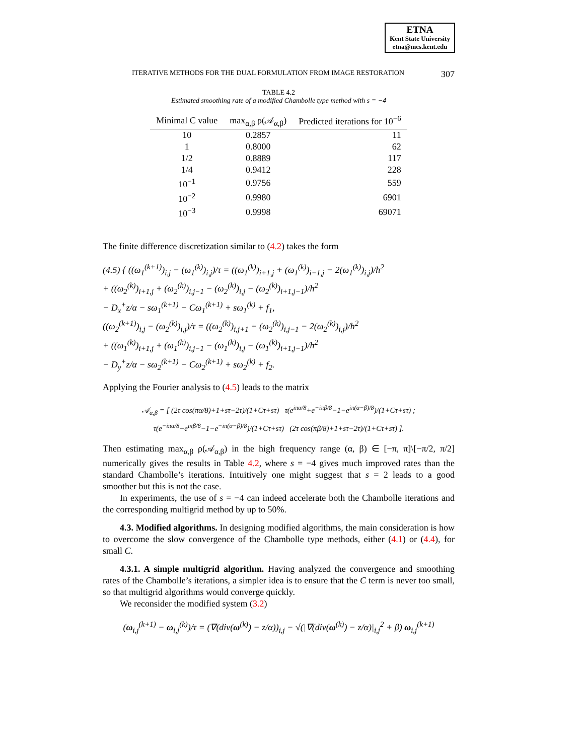ETNA
Kent State University
etna@mcs.kent.edu
ITERATIVE METHODS FOR THE DUAL FORMULATION FROM IMAGE RESTORATION 307
TABLE 4.2
Estimated smoothing rate of a modified Chambolle type method with s = −4
| Minimal C value | max<sub>α,β</sub> ρ(𝒜<sub>α,β</sub>) | Predicted iterations for 10<sup>−6</sup> |
| --- | --- | --- |
| 10 | 0.2857 | 11 |
| 1 | 0.8000 | 62 |
| 1/2 | 0.8889 | 117 |
| 1/4 | 0.9412 | 228 |
| 10<sup>−1</sup> | 0.9756 | 559 |
| 10<sup>−2</sup> | 0.9980 | 6901 |
| 10<sup>−3</sup> | 0.9998 | 69071 |
The finite difference discretization similar to (4.2) takes the form
(4.5) { ((ω<sub>1</sub><sup>(k+1)</sup>)<sub>i,j</sub> − (ω<sub>1</sub><sup>(k)</sup>)<sub>i,j</sub>)/τ = ((ω<sub>1</sub><sup>(k)</sup>)<sub>i+1,j</sub> + (ω<sub>1</sub><sup>(k)</sup>)<sub>i−1,j</sub> − 2(ω<sub>1</sub><sup>(k)</sup>)<sub>i,j</sub>)/h<sup>2</sup>
+ ((ω<sub>2</sub><sup>(k)</sup>)<sub>i+1,j</sub> + (ω<sub>2</sub><sup>(k)</sup>)<sub>i,j−1</sub> − (ω<sub>2</sub><sup>(k)</sup>)<sub>i,j</sub> − (ω<sub>2</sub><sup>(k)</sup>)<sub>i+1,j−1</sub>)/h<sup>2</sup>
− D<sub>x</sub><sup>+</sup>z/α − sω<sub>1</sub><sup>(k+1)</sup> − Cω<sub>1</sub><sup>(k+1)</sup> + sω<sub>1</sub><sup>(k)</sup> + f<sub>1</sub>,
((ω<sub>2</sub><sup>(k+1)</sup>)<sub>i,j</sub> − (ω<sub>2</sub><sup>(k)</sup>)<sub>i,j</sub>)/τ = ((ω<sub>2</sub><sup>(k)</sup>)<sub>i,j+1</sub> + (ω<sub>2</sub><sup>(k)</sup>)<sub>i,j−1</sub> − 2(ω<sub>2</sub><sup>(k)</sup>)<sub>i,j</sub>)/h<sup>2</sup>
+ ((ω<sub>1</sub><sup>(k)</sup>)<sub>i+1,j</sub> + (ω<sub>1</sub><sup>(k)</sup>)<sub>i,j−1</sub> − (ω<sub>1</sub><sup>(k)</sup>)<sub>i,j</sub> − (ω<sub>1</sub><sup>(k)</sup>)<sub>i+1,j−1</sub>)/h<sup>2</sup>
− D<sub>y</sub><sup>+</sup>z/α − sω<sub>2</sub><sup>(k+1)</sup> − Cω<sub>2</sub><sup>(k+1)</sup> + sω<sub>2</sub><sup>(k)</sup> + f<sub>2</sub>.
Applying the Fourier analysis to (4.5) leads to the matrix
𝒜<sub>α,β</sub> = [ (2τ cos(πα/8)+1+sτ−2τ)/(1+Cτ+sτ) τ(e<sup>iπα/8</sup>+e<sup>−iπβ/8</sup>−1−e<sup>iπ(α−β)/8</sup>)/(1+Cτ+sτ) ;
τ(e<sup>−iπα/8</sup>+e<sup>iπβ/8</sup>−1−e<sup>−iπ(α−β)/8</sup>)/(1+Cτ+sτ) (2τ cos(πβ/8)+1+sτ−2τ)/(1+Cτ+sτ) ].
Then estimating max<sub>α,β</sub> ρ(𝒜<sub>α,β</sub>) in the high frequency range (α, β) ∈ [−π, π]\[−π/2, π/2] numerically gives the results in Table 4.2, where s = −4 gives much improved rates than the standard Chambolle’s iterations. Intuitively one might suggest that s = 2 leads to a good smoother but this is not the case.
In experiments, the use of s = −4 can indeed accelerate both the Chambolle iterations and the corresponding multigrid method by up to 50%.
4.3. Modified algorithms. In designing modified algorithms, the main consideration is how to overcome the slow convergence of the Chambolle type methods, either (4.1) or (4.4), for small C.
4.3.1. A simple multigrid algorithm. Having analyzed the convergence and smoothing rates of the Chambolle’s iterations, a simpler idea is to ensure that the C term is never too small, so that multigrid algorithms would converge quickly.
We reconsider the modified system (3.2)
(ω<sub>i,j</sub><sup>(k+1)</sup> − ω<sub>i,j</sub><sup>(k)</sup>)/τ = (∇(div(ω<sup>(k)</sup>) − z/α))<sub>i,j</sub> − √(|∇(div(ω<sup>(k)</sup>) − z/α)|<sub>i,j</sub><sup>2</sup> + β) ω<sub>i,j</sub><sup>(k+1)</sup>